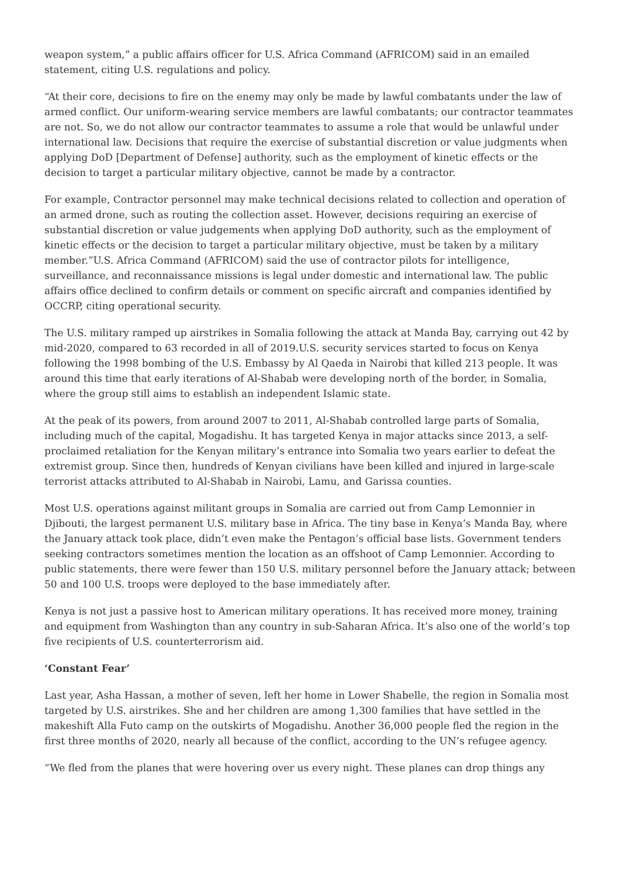weapon system,” a public affairs officer for U.S. Africa Command (AFRICOM) said in an emailed statement, citing U.S. regulations and policy.
“At their core, decisions to fire on the enemy may only be made by lawful combatants under the law of armed conflict. Our uniform-wearing service members are lawful combatants; our contractor teammates are not. So, we do not allow our contractor teammates to assume a role that would be unlawful under international law. Decisions that require the exercise of substantial discretion or value judgments when applying DoD [Department of Defense] authority, such as the employment of kinetic effects or the decision to target a particular military objective, cannot be made by a contractor.
For example, Contractor personnel may make technical decisions related to collection and operation of an armed drone, such as routing the collection asset. However, decisions requiring an exercise of substantial discretion or value judgements when applying DoD authority, such as the employment of kinetic effects or the decision to target a particular military objective, must be taken by a military member.”U.S. Africa Command (AFRICOM) said the use of contractor pilots for intelligence, surveillance, and reconnaissance missions is legal under domestic and international law. The public affairs office declined to confirm details or comment on specific aircraft and companies identified by OCCRP, citing operational security.
The U.S. military ramped up airstrikes in Somalia following the attack at Manda Bay, carrying out 42 by mid-2020, compared to 63 recorded in all of 2019.U.S. security services started to focus on Kenya following the 1998 bombing of the U.S. Embassy by Al Qaeda in Nairobi that killed 213 people. It was around this time that early iterations of Al-Shabab were developing north of the border, in Somalia, where the group still aims to establish an independent Islamic state.
At the peak of its powers, from around 2007 to 2011, Al-Shabab controlled large parts of Somalia, including much of the capital, Mogadishu. It has targeted Kenya in major attacks since 2013, a self-proclaimed retaliation for the Kenyan military’s entrance into Somalia two years earlier to defeat the extremist group. Since then, hundreds of Kenyan civilians have been killed and injured in large-scale terrorist attacks attributed to Al-Shabab in Nairobi, Lamu, and Garissa counties.
Most U.S. operations against militant groups in Somalia are carried out from Camp Lemonnier in Djibouti, the largest permanent U.S. military base in Africa. The tiny base in Kenya’s Manda Bay, where the January attack took place, didn’t even make the Pentagon’s official base lists. Government tenders seeking contractors sometimes mention the location as an offshoot of Camp Lemonnier. According to public statements, there were fewer than 150 U.S. military personnel before the January attack; between 50 and 100 U.S. troops were deployed to the base immediately after.
Kenya is not just a passive host to American military operations. It has received more money, training and equipment from Washington than any country in sub-Saharan Africa. It’s also one of the world’s top five recipients of U.S. counterterrorism aid.
‘Constant Fear’
Last year, Asha Hassan, a mother of seven, left her home in Lower Shabelle, the region in Somalia most targeted by U.S. airstrikes. She and her children are among 1,300 families that have settled in the makeshift Alla Futo camp on the outskirts of Mogadishu. Another 36,000 people fled the region in the first three months of 2020, nearly all because of the conflict, according to the UN’s refugee agency.
“We fled from the planes that were hovering over us every night. These planes can drop things any